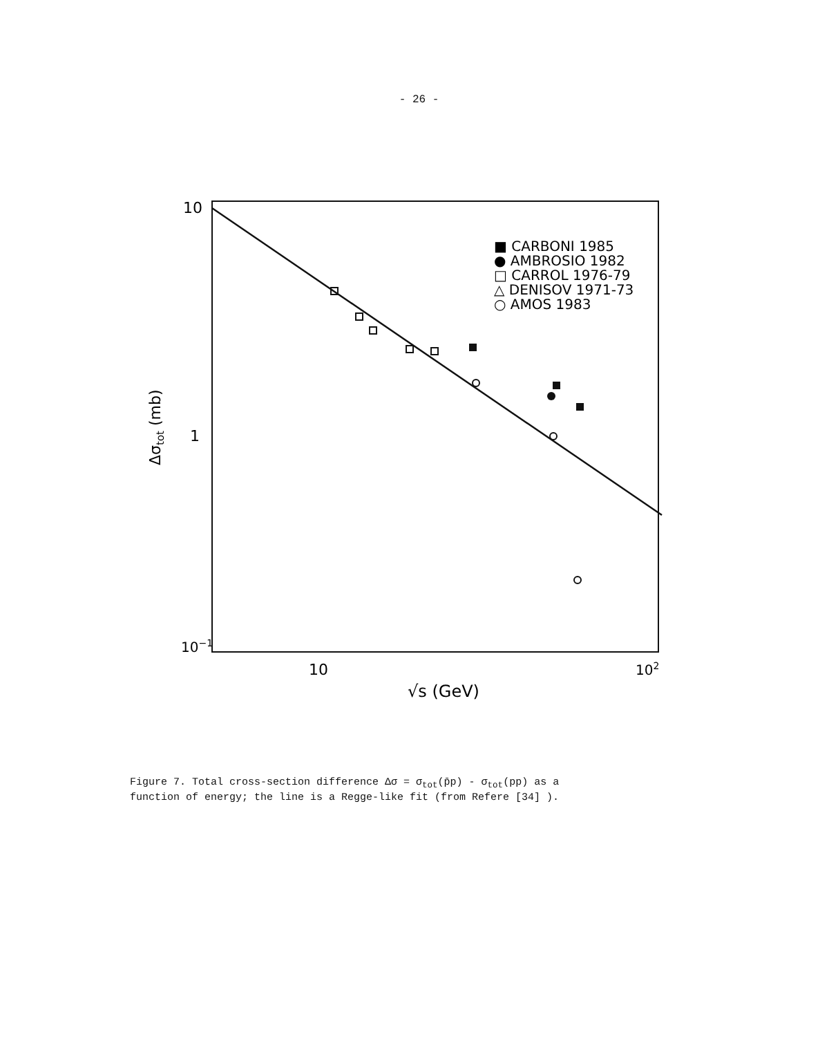- 26 -
10
1
10−1
10
102
√s (GeV)
Δσtot (mb)
■ CARBONI 1985
● AMBROSIO 1982
□ CARROL 1976-79
△ DENISOV 1971-73
○ AMOS 1983
Figure 7. Total cross-section difference Δσ = σ<sub>tot</sub>(p̄p) - σ<sub>tot</sub>(pp) as a
function of energy; the line is a Regge-like fit (from Refere [34] ).